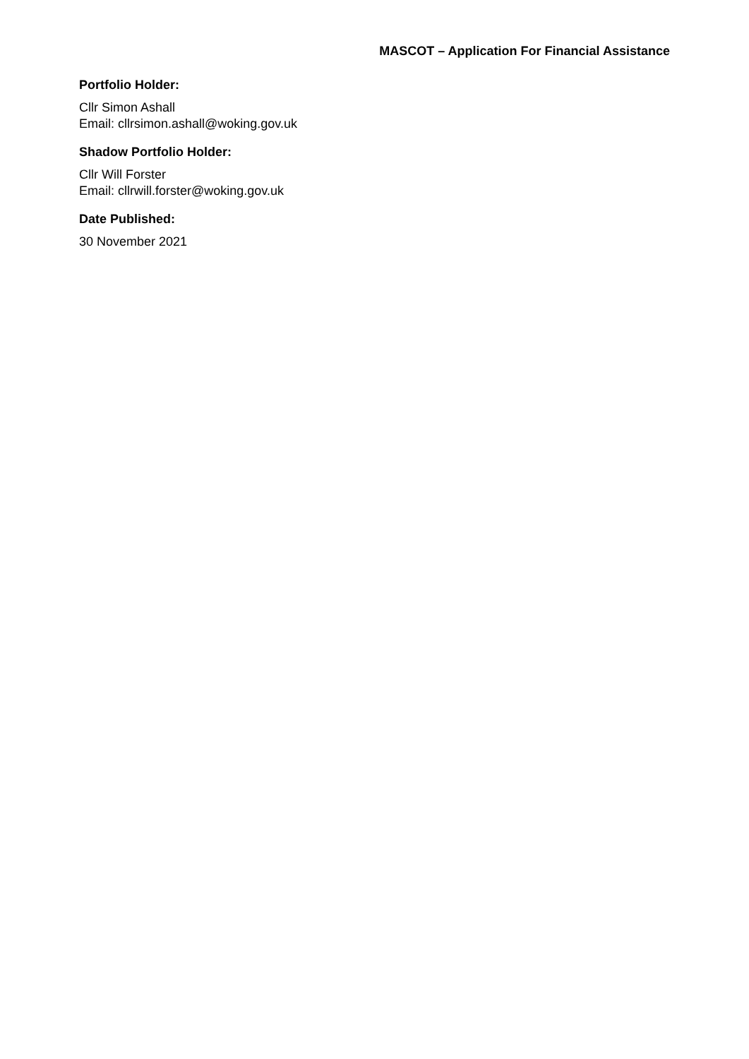MASCOT – Application For Financial Assistance
Portfolio Holder:
Cllr Simon Ashall
Email: cllrsimon.ashall@woking.gov.uk
Shadow Portfolio Holder:
Cllr Will Forster
Email: cllrwill.forster@woking.gov.uk
Date Published:
30 November 2021